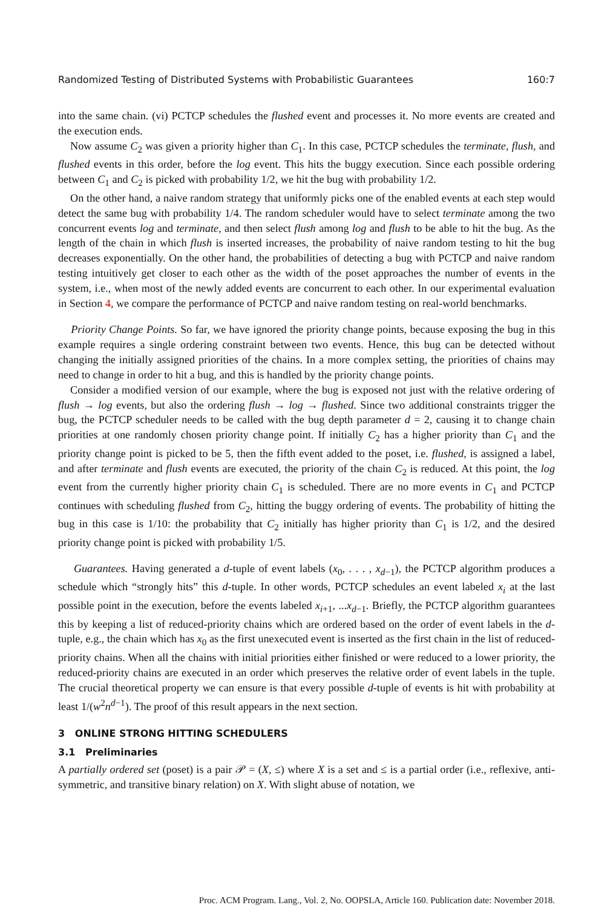Randomized Testing of Distributed Systems with Probabilistic Guarantees 160:7
into the same chain. (vi) PCTCP schedules the flushed event and processes it. No more events are created and the execution ends.
Now assume C<sub>2</sub> was given a priority higher than C<sub>1</sub>. In this case, PCTCP schedules the terminate, flush, and flushed events in this order, before the log event. This hits the buggy execution. Since each possible ordering between C<sub>1</sub> and C<sub>2</sub> is picked with probability 1/2, we hit the bug with probability 1/2.
On the other hand, a naive random strategy that uniformly picks one of the enabled events at each step would detect the same bug with probability 1/4. The random scheduler would have to select terminate among the two concurrent events log and terminate, and then select flush among log and flush to be able to hit the bug. As the length of the chain in which flush is inserted increases, the probability of naive random testing to hit the bug decreases exponentially. On the other hand, the probabilities of detecting a bug with PCTCP and naive random testing intuitively get closer to each other as the width of the poset approaches the number of events in the system, i.e., when most of the newly added events are concurrent to each other. In our experimental evaluation in Section 4, we compare the performance of PCTCP and naive random testing on real-world benchmarks.
Priority Change Points. So far, we have ignored the priority change points, because exposing the bug in this example requires a single ordering constraint between two events. Hence, this bug can be detected without changing the initially assigned priorities of the chains. In a more complex setting, the priorities of chains may need to change in order to hit a bug, and this is handled by the priority change points.
Consider a modified version of our example, where the bug is exposed not just with the relative ordering of flush → log events, but also the ordering flush → log → flushed. Since two additional constraints trigger the bug, the PCTCP scheduler needs to be called with the bug depth parameter d = 2, causing it to change chain priorities at one randomly chosen priority change point. If initially C<sub>2</sub> has a higher priority than C<sub>1</sub> and the priority change point is picked to be 5, then the fifth event added to the poset, i.e. flushed, is assigned a label, and after terminate and flush events are executed, the priority of the chain C<sub>2</sub> is reduced. At this point, the log event from the currently higher priority chain C<sub>1</sub> is scheduled. There are no more events in C<sub>1</sub> and PCTCP continues with scheduling flushed from C<sub>2</sub>, hitting the buggy ordering of events. The probability of hitting the bug in this case is 1/10: the probability that C<sub>2</sub> initially has higher priority than C<sub>1</sub> is 1/2, and the desired priority change point is picked with probability 1/5.
Guarantees. Having generated a d-tuple of event labels (x<sub>0</sub>, . . . , x<sub>d−1</sub>), the PCTCP algorithm produces a schedule which “strongly hits” this d-tuple. In other words, PCTCP schedules an event labeled x<sub>i</sub> at the last possible point in the execution, before the events labeled x<sub>i+1</sub>, ...x<sub>d−1</sub>. Briefly, the PCTCP algorithm guarantees this by keeping a list of reduced-priority chains which are ordered based on the order of event labels in the d-tuple, e.g., the chain which has x<sub>0</sub> as the first unexecuted event is inserted as the first chain in the list of reduced-priority chains. When all the chains with initial priorities either finished or were reduced to a lower priority, the reduced-priority chains are executed in an order which preserves the relative order of event labels in the tuple. The crucial theoretical property we can ensure is that every possible d-tuple of events is hit with probability at least 1/(w<sup>2</sup>n<sup>d−1</sup>). The proof of this result appears in the next section.
3 ONLINE STRONG HITTING SCHEDULERS
3.1 Preliminaries
A partially ordered set (poset) is a pair 𝒫 = (X, ≤) where X is a set and ≤ is a partial order (i.e., reflexive, anti-symmetric, and transitive binary relation) on X. With slight abuse of notation, we
Proc. ACM Program. Lang., Vol. 2, No. OOPSLA, Article 160. Publication date: November 2018.